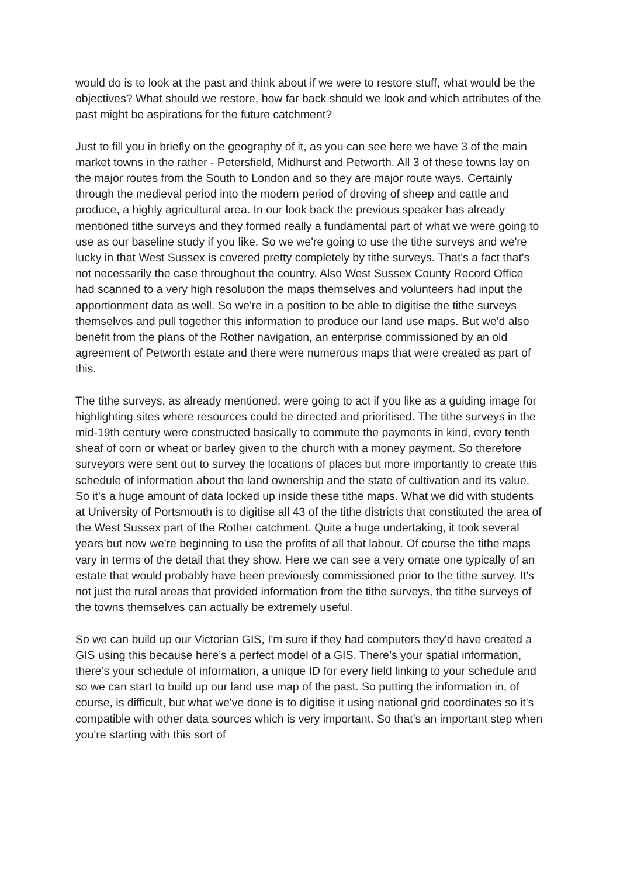would do is to look at the past and think about if we were to restore stuff, what would be the objectives? What should we restore, how far back should we look and which attributes of the past might be aspirations for the future catchment?
Just to fill you in briefly on the geography of it, as you can see here we have 3 of the main market towns in the rather - Petersfield, Midhurst and Petworth. All 3 of these towns lay on the major routes from the South to London and so they are major route ways. Certainly through the medieval period into the modern period of droving of sheep and cattle and produce, a highly agricultural area. In our look back the previous speaker has already mentioned tithe surveys and they formed really a fundamental part of what we were going to use as our baseline study if you like. So we we're going to use the tithe surveys and we're lucky in that West Sussex is covered pretty completely by tithe surveys. That's a fact that's not necessarily the case throughout the country. Also West Sussex County Record Office had scanned to a very high resolution the maps themselves and volunteers had input the apportionment data as well. So we're in a position to be able to digitise the tithe surveys themselves and pull together this information to produce our land use maps. But we'd also benefit from the plans of the Rother navigation, an enterprise commissioned by an old agreement of Petworth estate and there were numerous maps that were created as part of this.
The tithe surveys, as already mentioned, were going to act if you like as a guiding image for highlighting sites where resources could be directed and prioritised. The tithe surveys in the mid-19th century were constructed basically to commute the payments in kind, every tenth sheaf of corn or wheat or barley given to the church with a money payment. So therefore surveyors were sent out to survey the locations of places but more importantly to create this schedule of information about the land ownership and the state of cultivation and its value. So it's a huge amount of data locked up inside these tithe maps. What we did with students at University of Portsmouth is to digitise all 43 of the tithe districts that constituted the area of the West Sussex part of the Rother catchment. Quite a huge undertaking, it took several years but now we're beginning to use the profits of all that labour. Of course the tithe maps vary in terms of the detail that they show. Here we can see a very ornate one typically of an estate that would probably have been previously commissioned prior to the tithe survey. It's not just the rural areas that provided information from the tithe surveys, the tithe surveys of the towns themselves can actually be extremely useful.
So we can build up our Victorian GIS, I'm sure if they had computers they'd have created a GIS using this because here’s a perfect model of a GIS. There’s your spatial information, there’s your schedule of information, a unique ID for every field linking to your schedule and so we can start to build up our land use map of the past. So putting the information in, of course, is difficult, but what we've done is to digitise it using national grid coordinates so it's compatible with other data sources which is very important. So that's an important step when you're starting with this sort of